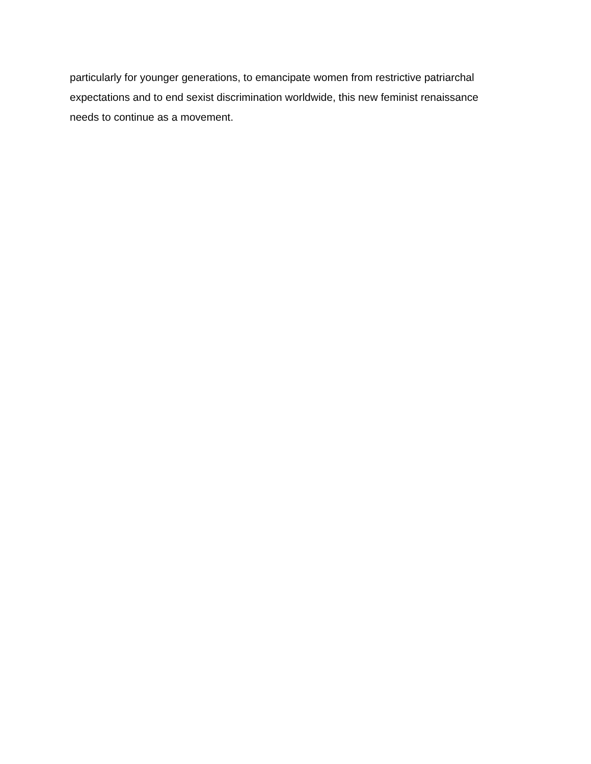particularly for younger generations, to emancipate women from restrictive patriarchal
expectations and to end sexist discrimination worldwide, this new feminist renaissance
needs to continue as a movement.